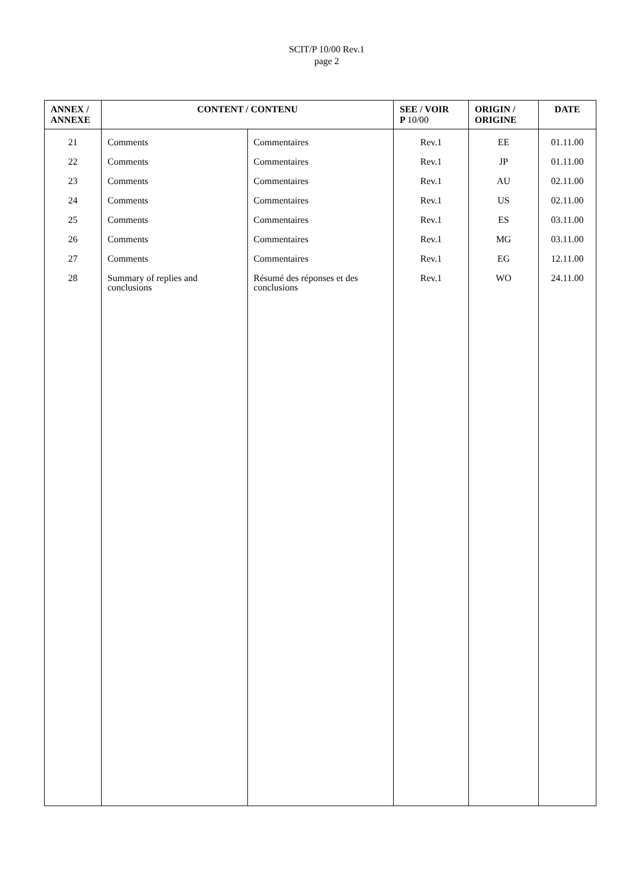SCIT/P 10/00 Rev.1
page 2
| ANNEX / ANNEXE | CONTENT / CONTENU | | SEE / VOIR P 10/00 | ORIGIN / ORIGINE | DATE |
| --- | --- | --- | --- | --- | --- |
| 21 | Comments | Commentaires | Rev.1 | EE | 01.11.00 |
| 22 | Comments | Commentaires | Rev.1 | JP | 01.11.00 |
| 23 | Comments | Commentaires | Rev.1 | AU | 02.11.00 |
| 24 | Comments | Commentaires | Rev.1 | US | 02.11.00 |
| 25 | Comments | Commentaires | Rev.1 | ES | 03.11.00 |
| 26 | Comments | Commentaires | Rev.1 | MG | 03.11.00 |
| 27 | Comments | Commentaires | Rev.1 | EG | 12.11.00 |
| 28 | Summary of replies and conclusions | Résumé des réponses et des conclusions | Rev.1 | WO | 24.11.00 |